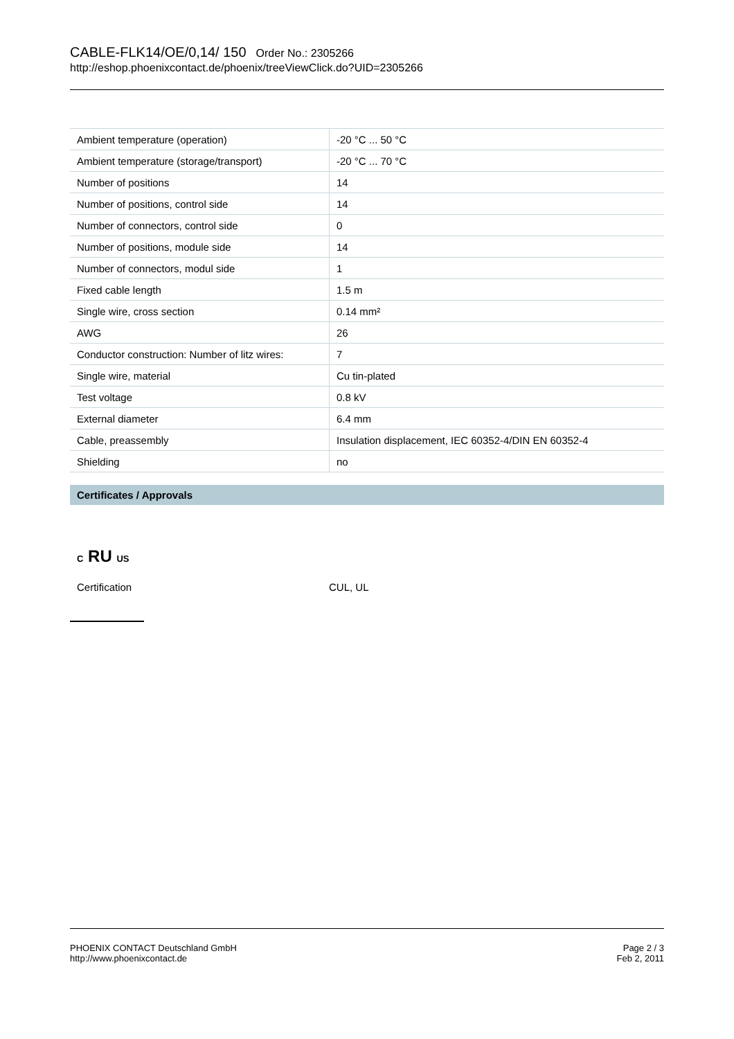CABLE-FLK14/OE/0,14/ 150 Order No.: 2305266
http://eshop.phoenixcontact.de/phoenix/treeViewClick.do?UID=2305266
| Ambient temperature (operation) | -20 °C ... 50 °C |
| Ambient temperature (storage/transport) | -20 °C ... 70 °C |
| Number of positions | 14 |
| Number of positions, control side | 14 |
| Number of connectors, control side | 0 |
| Number of positions, module side | 14 |
| Number of connectors, modul side | 1 |
| Fixed cable length | 1.5 m |
| Single wire, cross section | 0.14 mm² |
| AWG | 26 |
| Conductor construction: Number of litz wires: | 7 |
| Single wire, material | Cu tin-plated |
| Test voltage | 0.8 kV |
| External diameter | 6.4 mm |
| Cable, preassembly | Insulation displacement, IEC 60352-4/DIN EN 60352-4 |
| Shielding | no |
Certificates / Approvals
C RU US
Certification CUL, UL
PHOENIX CONTACT Deutschland GmbH
http://www.phoenixcontact.de
Page 2 / 3
Feb 2, 2011